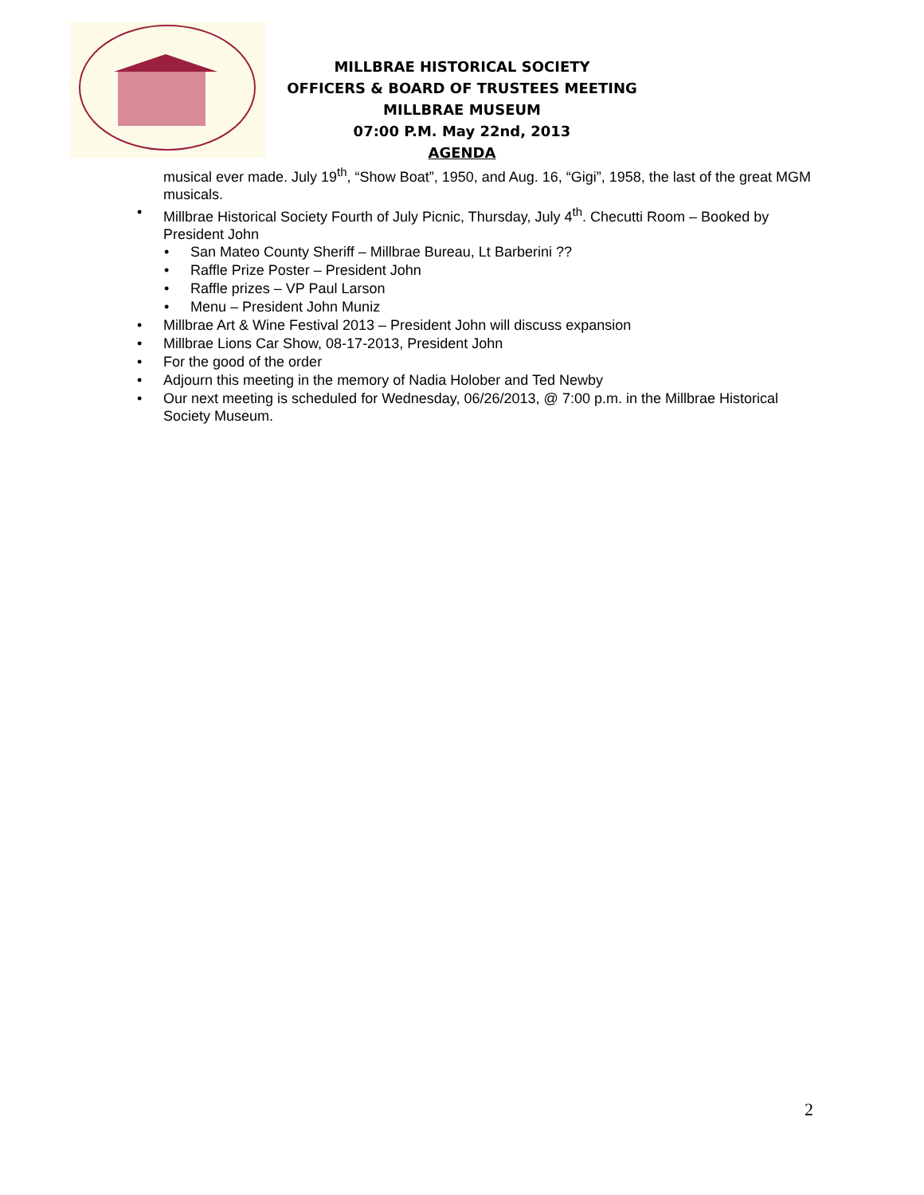MILLBRAE HISTORICAL SOCIETY
OFFICERS & BOARD OF TRUSTEES MEETING
MILLBRAE MUSEUM
07:00 P.M. May 22nd, 2013
AGENDA
musical ever made. July 19<sup>th</sup>, “Show Boat”, 1950, and Aug. 16, “Gigi”, 1958, the last of the great MGM musicals.
• Millbrae Historical Society Fourth of July Picnic, Thursday, July 4<sup>th</sup>. Checutti Room – Booked by President John
• San Mateo County Sheriff – Millbrae Bureau, Lt Barberini ??
• Raffle Prize Poster – President John
• Raffle prizes – VP Paul Larson
• Menu – President John Muniz
• Millbrae Art & Wine Festival 2013 – President John will discuss expansion
• Millbrae Lions Car Show, 08-17-2013, President John
• For the good of the order
• Adjourn this meeting in the memory of Nadia Holober and Ted Newby
• Our next meeting is scheduled for Wednesday, 06/26/2013, @ 7:00 p.m. in the Millbrae Historical Society Museum.
2